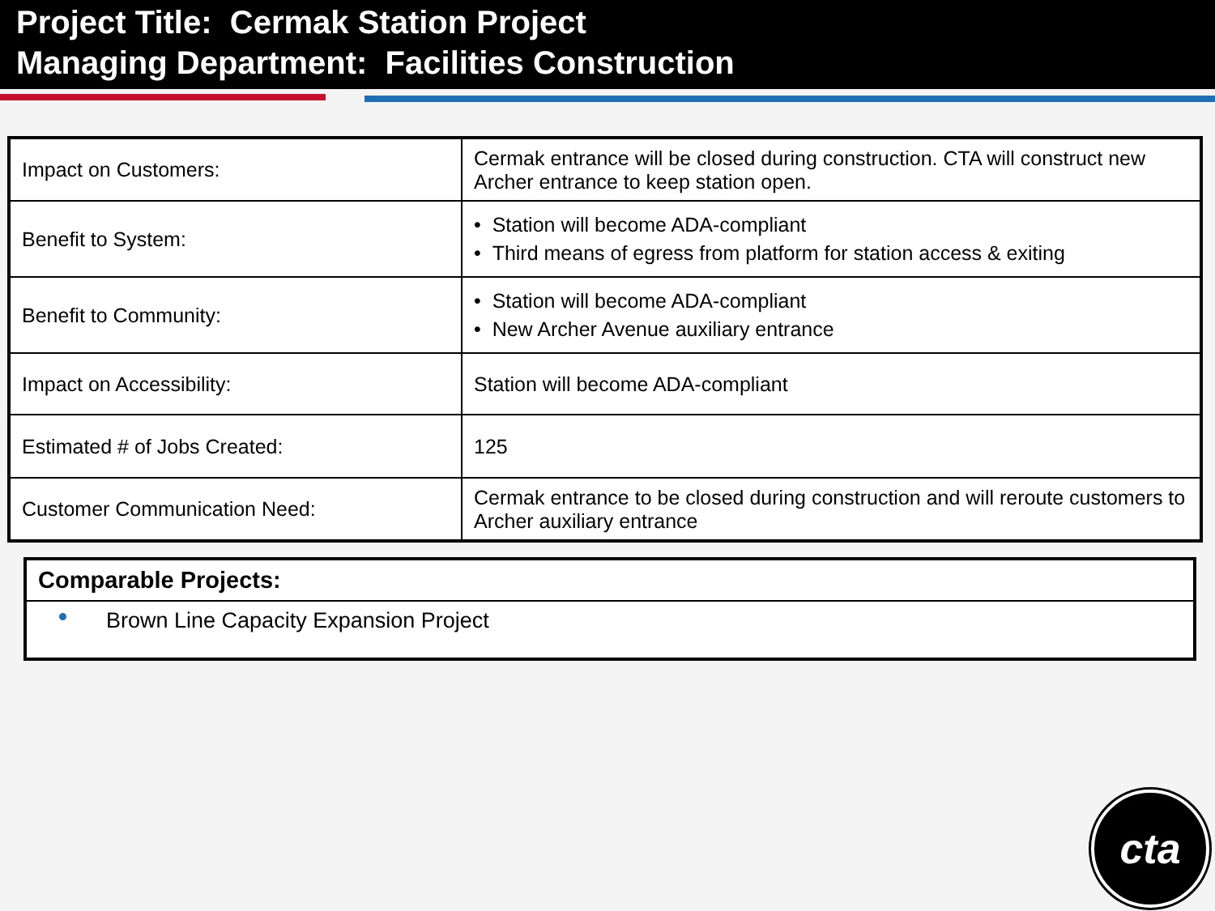Project Title: Cermak Station Project
Managing Department: Facilities Construction
| Impact on Customers: | Cermak entrance will be closed during construction. CTA will construct new Archer entrance to keep station open. |
| Benefit to System: | • Station will become ADA-compliant • Third means of egress from platform for station access & exiting |
| Benefit to Community: | • Station will become ADA-compliant • New Archer Avenue auxiliary entrance |
| Impact on Accessibility: | Station will become ADA-compliant |
| Estimated # of Jobs Created: | 125 |
| Customer Communication Need: | Cermak entrance to be closed during construction and will reroute customers to Archer auxiliary entrance |
Comparable Projects:
Brown Line Capacity Expansion Project
cta